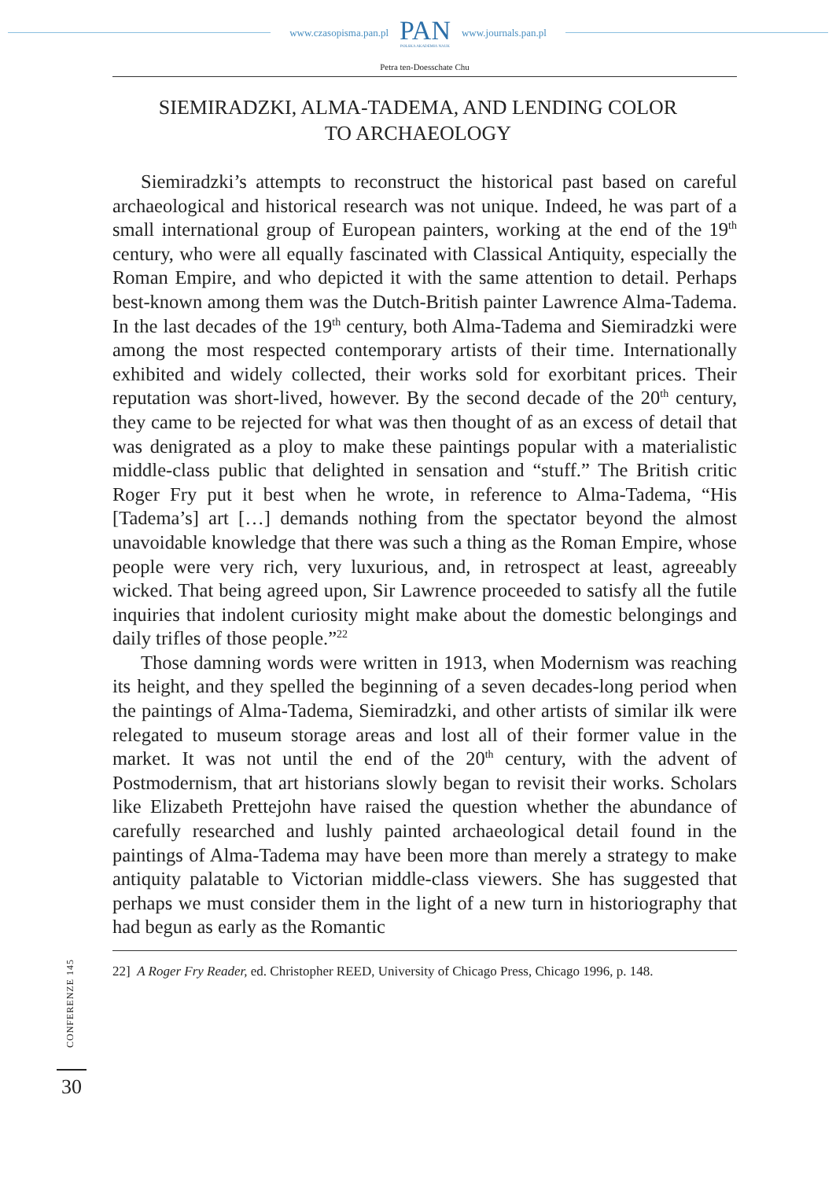www.czasopisma.pan.pl PAN
POLSKA AKADEMIA NAUK www.journals.pan.pl
Petra ten-Doesschate Chu
SIEMIRADZKI, ALMA-TADEMA, AND LENDING COLOR
TO ARCHAEOLOGY
Siemiradzki’s attempts to reconstruct the historical past based on careful archaeological and historical research was not unique. Indeed, he was part of a small international group of European painters, working at the end of the 19<sup>th</sup> century, who were all equally fascinated with Classical Antiquity, especially the Roman Empire, and who depicted it with the same attention to detail. Perhaps best-known among them was the Dutch-British painter Lawrence Alma-Tadema. In the last decades of the 19<sup>th</sup> century, both Alma-Tadema and Siemiradzki were among the most respected contemporary artists of their time. Internationally exhibited and widely collected, their works sold for exorbitant prices. Their reputation was short-lived, however. By the second decade of the 20<sup>th</sup> century, they came to be rejected for what was then thought of as an excess of detail that was denigrated as a ploy to make these paintings popular with a materialistic middle-class public that delighted in sensation and “stuff.” The British critic Roger Fry put it best when he wrote, in reference to Alma-Tadema, “His [Tadema’s] art […] demands nothing from the spectator beyond the almost unavoidable knowledge that there was such a thing as the Roman Empire, whose people were very rich, very luxurious, and, in retrospect at least, agreeably wicked. That being agreed upon, Sir Lawrence proceeded to satisfy all the futile inquiries that indolent curiosity might make about the domestic belongings and daily trifles of those people.”<sup>22</sup>
Those damning words were written in 1913, when Modernism was reaching its height, and they spelled the beginning of a seven decades-long period when the paintings of Alma-Tadema, Siemiradzki, and other artists of similar ilk were relegated to museum storage areas and lost all of their former value in the market. It was not until the end of the 20<sup>th</sup> century, with the advent of Postmodernism, that art historians slowly began to revisit their works. Scholars like Elizabeth Prettejohn have raised the question whether the abundance of carefully researched and lushly painted archaeological detail found in the paintings of Alma-Tadema may have been more than merely a strategy to make antiquity palatable to Victorian middle-class viewers. She has suggested that perhaps we must consider them in the light of a new turn in historiography that had begun as early as the Romantic
22] A Roger Fry Reader, ed. Christopher REED, University of Chicago Press, Chicago 1996, p. 148.
CONFERENZE 145
30